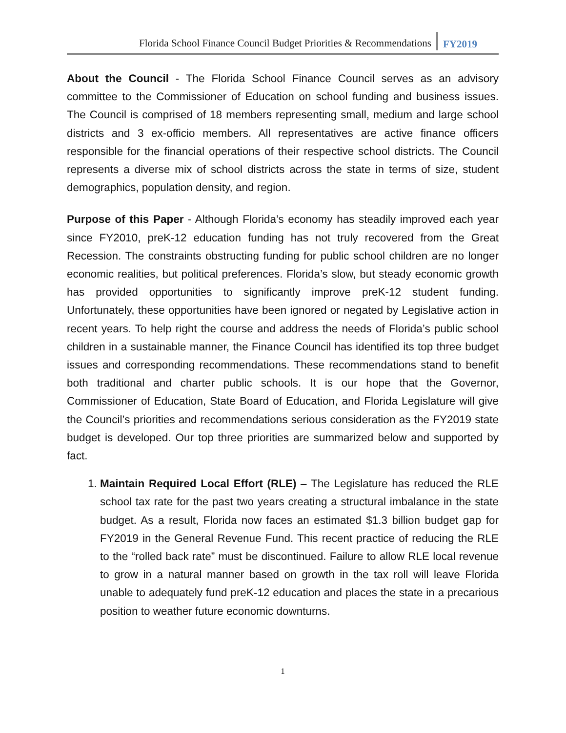Florida School Finance Council Budget Priorities & Recommendations FY2019
About the Council - The Florida School Finance Council serves as an advisory committee to the Commissioner of Education on school funding and business issues. The Council is comprised of 18 members representing small, medium and large school districts and 3 ex-officio members. All representatives are active finance officers responsible for the financial operations of their respective school districts. The Council represents a diverse mix of school districts across the state in terms of size, student demographics, population density, and region.
Purpose of this Paper - Although Florida’s economy has steadily improved each year since FY2010, preK-12 education funding has not truly recovered from the Great Recession. The constraints obstructing funding for public school children are no longer economic realities, but political preferences. Florida’s slow, but steady economic growth has provided opportunities to significantly improve preK-12 student funding. Unfortunately, these opportunities have been ignored or negated by Legislative action in recent years. To help right the course and address the needs of Florida’s public school children in a sustainable manner, the Finance Council has identified its top three budget issues and corresponding recommendations. These recommendations stand to benefit both traditional and charter public schools. It is our hope that the Governor, Commissioner of Education, State Board of Education, and Florida Legislature will give the Council’s priorities and recommendations serious consideration as the FY2019 state budget is developed. Our top three priorities are summarized below and supported by fact.
1. Maintain Required Local Effort (RLE) – The Legislature has reduced the RLE school tax rate for the past two years creating a structural imbalance in the state budget. As a result, Florida now faces an estimated $1.3 billion budget gap for FY2019 in the General Revenue Fund. This recent practice of reducing the RLE to the “rolled back rate” must be discontinued. Failure to allow RLE local revenue to grow in a natural manner based on growth in the tax roll will leave Florida unable to adequately fund preK-12 education and places the state in a precarious position to weather future economic downturns.
1